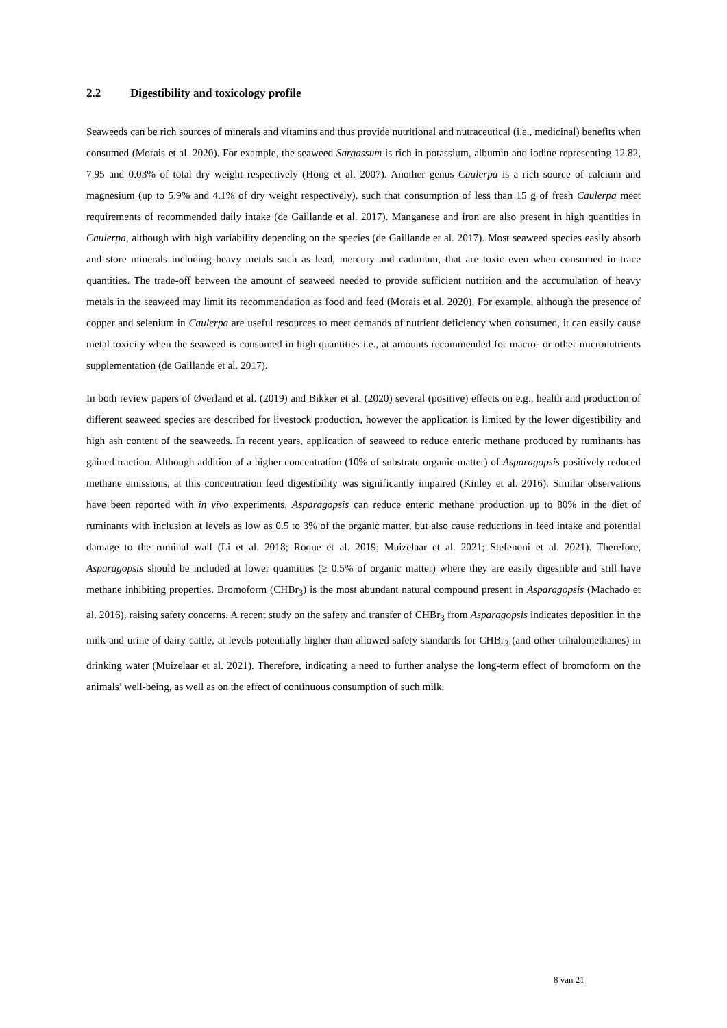2.2 Digestibility and toxicology profile
Seaweeds can be rich sources of minerals and vitamins and thus provide nutritional and nutraceutical (i.e., medicinal) benefits when consumed (Morais et al. 2020). For example, the seaweed Sargassum is rich in potassium, albumin and iodine representing 12.82, 7.95 and 0.03% of total dry weight respectively (Hong et al. 2007). Another genus Caulerpa is a rich source of calcium and magnesium (up to 5.9% and 4.1% of dry weight respectively), such that consumption of less than 15 g of fresh Caulerpa meet requirements of recommended daily intake (de Gaillande et al. 2017). Manganese and iron are also present in high quantities in Caulerpa, although with high variability depending on the species (de Gaillande et al. 2017). Most seaweed species easily absorb and store minerals including heavy metals such as lead, mercury and cadmium, that are toxic even when consumed in trace quantities. The trade-off between the amount of seaweed needed to provide sufficient nutrition and the accumulation of heavy metals in the seaweed may limit its recommendation as food and feed (Morais et al. 2020). For example, although the presence of copper and selenium in Caulerpa are useful resources to meet demands of nutrient deficiency when consumed, it can easily cause metal toxicity when the seaweed is consumed in high quantities i.e., at amounts recommended for macro- or other micronutrients supplementation (de Gaillande et al. 2017).
In both review papers of Øverland et al. (2019) and Bikker et al. (2020) several (positive) effects on e.g., health and production of different seaweed species are described for livestock production, however the application is limited by the lower digestibility and high ash content of the seaweeds. In recent years, application of seaweed to reduce enteric methane produced by ruminants has gained traction. Although addition of a higher concentration (10% of substrate organic matter) of Asparagopsis positively reduced methane emissions, at this concentration feed digestibility was significantly impaired (Kinley et al. 2016). Similar observations have been reported with in vivo experiments. Asparagopsis can reduce enteric methane production up to 80% in the diet of ruminants with inclusion at levels as low as 0.5 to 3% of the organic matter, but also cause reductions in feed intake and potential damage to the ruminal wall (Li et al. 2018; Roque et al. 2019; Muizelaar et al. 2021; Stefenoni et al. 2021). Therefore, Asparagopsis should be included at lower quantities (≥ 0.5% of organic matter) where they are easily digestible and still have methane inhibiting properties. Bromoform (CHBr<sub>3</sub>) is the most abundant natural compound present in Asparagopsis (Machado et al. 2016), raising safety concerns. A recent study on the safety and transfer of CHBr<sub>3</sub> from Asparagopsis indicates deposition in the milk and urine of dairy cattle, at levels potentially higher than allowed safety standards for CHBr<sub>3</sub> (and other trihalomethanes) in drinking water (Muizelaar et al. 2021). Therefore, indicating a need to further analyse the long-term effect of bromoform on the animals’ well-being, as well as on the effect of continuous consumption of such milk.
8 van 21